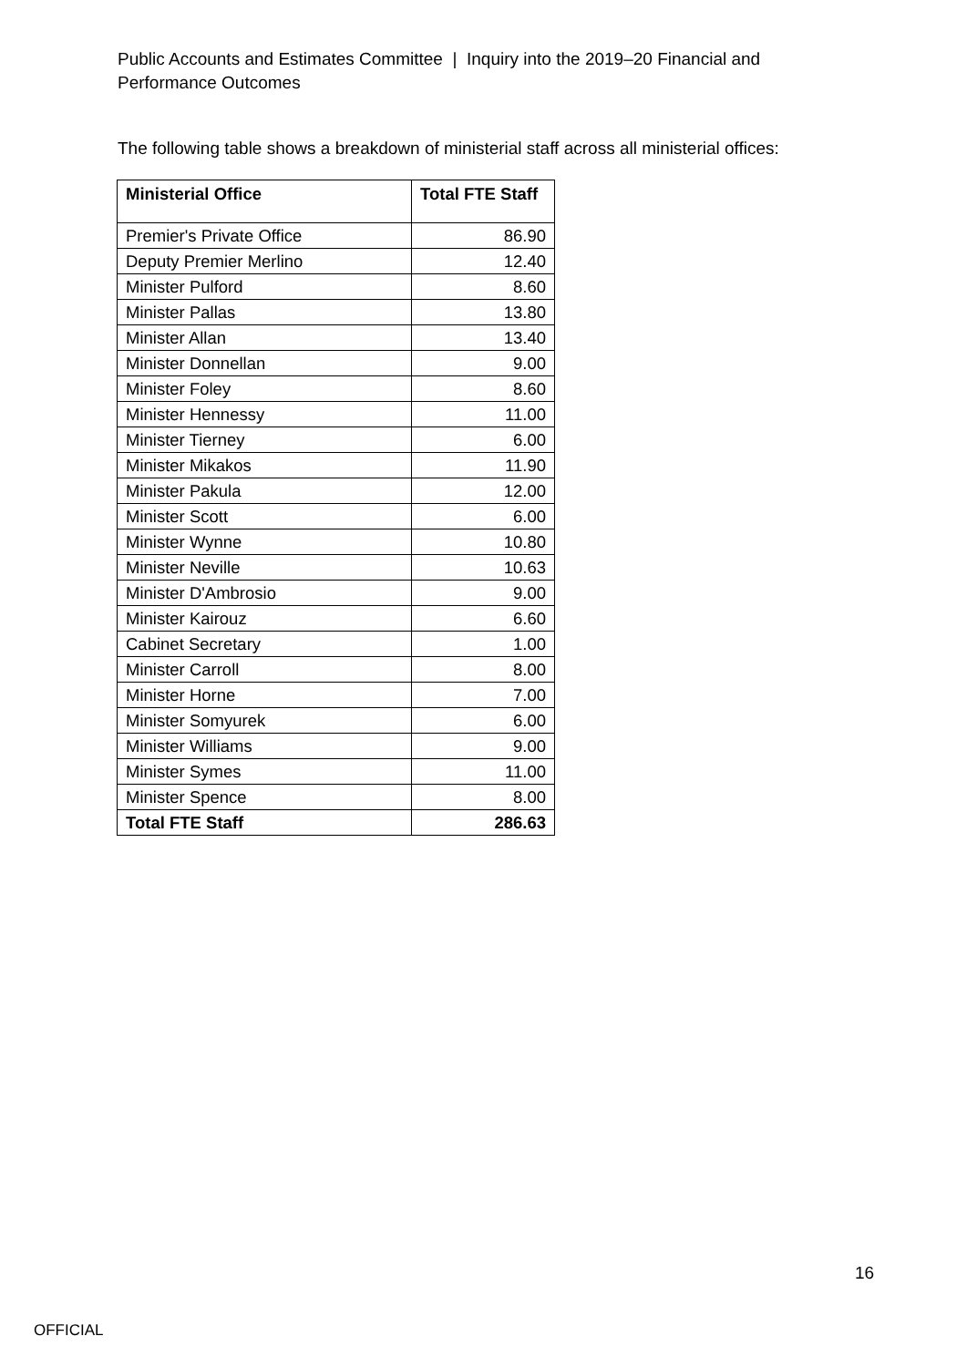Public Accounts and Estimates Committee | Inquiry into the 2019–20 Financial and Performance Outcomes
The following table shows a breakdown of ministerial staff across all ministerial offices:
| Ministerial Office | Total FTE Staff |
| --- | --- |
| Premier's Private Office | 86.90 |
| Deputy Premier Merlino | 12.40 |
| Minister Pulford | 8.60 |
| Minister Pallas | 13.80 |
| Minister Allan | 13.40 |
| Minister Donnellan | 9.00 |
| Minister Foley | 8.60 |
| Minister Hennessy | 11.00 |
| Minister Tierney | 6.00 |
| Minister Mikakos | 11.90 |
| Minister Pakula | 12.00 |
| Minister Scott | 6.00 |
| Minister Wynne | 10.80 |
| Minister Neville | 10.63 |
| Minister D'Ambrosio | 9.00 |
| Minister Kairouz | 6.60 |
| Cabinet Secretary | 1.00 |
| Minister Carroll | 8.00 |
| Minister Horne | 7.00 |
| Minister Somyurek | 6.00 |
| Minister Williams | 9.00 |
| Minister Symes | 11.00 |
| Minister Spence | 8.00 |
| Total FTE Staff | 286.63 |
16
OFFICIAL